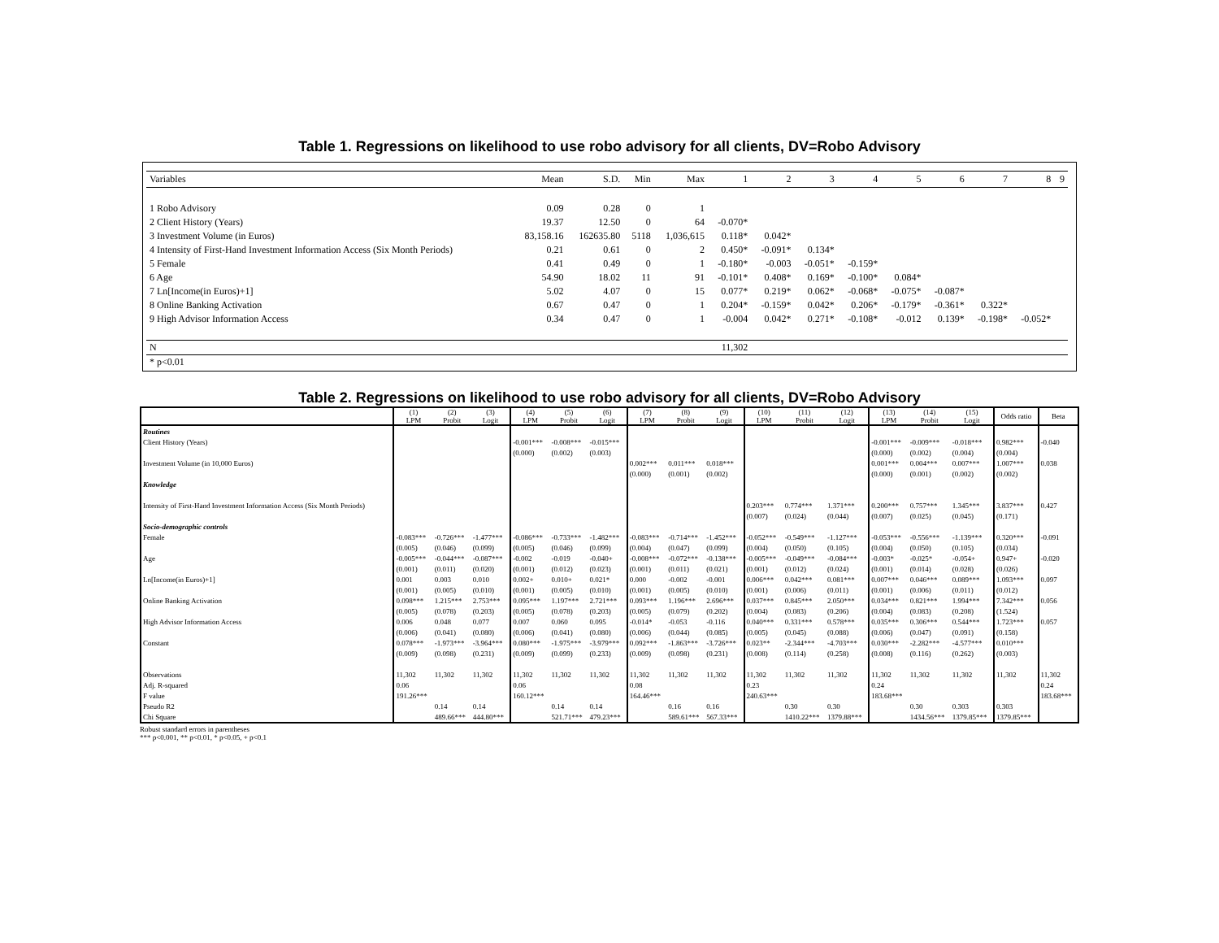Table 1. Regressions on likelihood to use robo advisory for all clients, DV=Robo Advisory
| Variables | Mean | S.D. | Min | Max | 1 | 2 | 3 | 4 | 5 | 6 | 7 | 8 | 9 |
| --- | --- | --- | --- | --- | --- | --- | --- | --- | --- | --- | --- | --- | --- |
| 1 Robo Advisory | 0.09 | 0.28 | 0 | 1 | | | | | | | | | |
| 2 Client History (Years) | 19.37 | 12.50 | 0 | 64 | -0.070* | | | | | | | | |
| 3 Investment Volume (in Euros) | 83,158.16 | 162635.80 | 5118 | 1,036,615 | 0.118* | 0.042* | | | | | | | |
| 4 Intensity of First-Hand Investment Information Access (Six Month Periods) | 0.21 | 0.61 | 0 | 2 | 0.450* | -0.091* | 0.134* | | | | | | |
| 5 Female | 0.41 | 0.49 | 0 | 1 | -0.180* | -0.003 | -0.051* | -0.159* | | | | | |
| 6 Age | 54.90 | 18.02 | 11 | 91 | -0.101* | 0.408* | 0.169* | -0.100* | 0.084* | | | | |
| 7 Ln[Income(in Euros)+1] | 5.02 | 4.07 | 0 | 15 | 0.077* | 0.219* | 0.062* | -0.068* | -0.075* | -0.087* | | | |
| 8 Online Banking Activation | 0.67 | 0.47 | 0 | 1 | 0.204* | -0.159* | 0.042* | 0.206* | -0.179* | -0.361* | 0.322* | | |
| 9 High Advisor Information Access | 0.34 | 0.47 | 0 | 1 | -0.004 | 0.042* | 0.271* | -0.108* | -0.012 | 0.139* | -0.198* | -0.052* | |
| N | | | | | 11,302 | | | | | | | | |
| * p<0.01 | | | | | | | | | | | | | |
Table 2. Regressions on likelihood to use robo advisory for all clients, DV=Robo Advisory
| | (1) LPM | (2) Probit | (3) Logit | (4) LPM | (5) Probit | (6) Logit | (7) LPM | (8) Probit | (9) Logit | (10) LPM | (11) Probit | (12) Logit | (13) LPM | (14) Probit | (15) Logit | Odds ratio | Beta |
| --- | --- | --- | --- | --- | --- | --- | --- | --- | --- | --- | --- | --- | --- | --- | --- | --- | --- |
| Routines | | | | | | | | | | | | | | | | | |
| Client History (Years) | | | | -0.001*** | -0.008*** | -0.015*** | | | | | | | -0.001*** | -0.009*** | -0.018*** | 0.982*** | -0.040 |
| | | | | (0.000) | (0.002) | (0.003) | | | | | | | (0.000) | (0.002) | (0.004) | (0.004) | |
| Investment Volume (in 10,000 Euros) | | | | | | | 0.002*** | 0.011*** | 0.018*** | | | | 0.001*** | 0.004*** | 0.007*** | 1.007*** | 0.038 |
| | | | | | | | (0.000) | (0.001) | (0.002) | | | | (0.000) | (0.001) | (0.002) | (0.002) | |
| Knowledge | | | | | | | | | | | | | | | | | |
| Intensity of First-Hand Investment Information Access (Six Month Periods) | | | | | | | | | | 0.203*** | 0.774*** | 1.371*** | 0.200*** | 0.757*** | 1.345*** | 3.837*** | 0.427 |
| | | | | | | | | | | (0.007) | (0.024) | (0.044) | (0.007) | (0.025) | (0.045) | (0.171) | |
| Socio-demographic controls | | | | | | | | | | | | | | | | | |
| Female | -0.083*** | -0.726*** | -1.477*** | -0.086*** | -0.733*** | -1.482*** | -0.083*** | -0.714*** | -1.452*** | -0.052*** | -0.549*** | -1.127*** | -0.053*** | -0.556*** | -1.139*** | 0.320*** | -0.091 |
| | (0.005) | (0.046) | (0.099) | (0.005) | (0.046) | (0.099) | (0.004) | (0.047) | (0.099) | (0.004) | (0.050) | (0.105) | (0.004) | (0.050) | (0.105) | (0.034) | |
| Age | -0.005*** | -0.044*** | -0.087*** | -0.002 | -0.019 | -0.040+ | -0.008*** | -0.072*** | -0.138*** | -0.005*** | -0.049*** | -0.084*** | -0.003* | -0.025* | -0.054+ | 0.947+ | -0.020 |
| | (0.001) | (0.011) | (0.020) | (0.001) | (0.012) | (0.023) | (0.001) | (0.011) | (0.021) | (0.001) | (0.012) | (0.024) | (0.001) | (0.014) | (0.028) | (0.026) | |
| Ln[Income(in Euros)+1] | 0.001 | 0.003 | 0.010 | 0.002+ | 0.010+ | 0.021* | 0.000 | -0.002 | -0.001 | 0.006*** | 0.042*** | 0.081*** | 0.007*** | 0.046*** | 0.089*** | 1.093*** | 0.097 |
| | (0.001) | (0.005) | (0.010) | (0.001) | (0.005) | (0.010) | (0.001) | (0.005) | (0.010) | (0.001) | (0.006) | (0.011) | (0.001) | (0.006) | (0.011) | (0.012) | |
| Online Banking Activation | 0.098*** | 1.215*** | 2.753*** | 0.095*** | 1.197*** | 2.721*** | 0.093*** | 1.196*** | 2.696*** | 0.037*** | 0.845*** | 2.050*** | 0.034*** | 0.821*** | 1.994*** | 7.342*** | 0.056 |
| | (0.005) | (0.078) | (0.203) | (0.005) | (0.078) | (0.203) | (0.005) | (0.079) | (0.202) | (0.004) | (0.083) | (0.206) | (0.004) | (0.083) | (0.208) | (1.524) | |
| High Advisor Information Access | 0.006 | 0.048 | 0.077 | 0.007 | 0.060 | 0.095 | -0.014* | -0.053 | -0.116 | 0.040*** | 0.331*** | 0.578*** | 0.035*** | 0.306*** | 0.544*** | 1.723*** | 0.057 |
| | (0.006) | (0.041) | (0.080) | (0.006) | (0.041) | (0.080) | (0.006) | (0.044) | (0.085) | (0.005) | (0.045) | (0.088) | (0.006) | (0.047) | (0.091) | (0.158) | |
| Constant | 0.078*** | -1.973*** | -3.964*** | 0.080*** | -1.975*** | -3.979*** | 0.092*** | -1.863*** | -3.726*** | 0.023** | -2.344*** | -4.703*** | 0.030*** | -2.282*** | -4.577*** | 0.010*** | |
| | (0.009) | (0.098) | (0.231) | (0.009) | (0.099) | (0.233) | (0.009) | (0.098) | (0.231) | (0.008) | (0.114) | (0.258) | (0.008) | (0.116) | (0.262) | (0.003) | |
| Observations | 11,302 | 11,302 | 11,302 | 11,302 | 11,302 | 11,302 | 11,302 | 11,302 | 11,302 | 11,302 | 11,302 | 11,302 | 11,302 | 11,302 | 11,302 | 11,302 | 11,302 |
| Adj. R-squared | 0.06 | | | 0.06 | | | 0.08 | | | 0.23 | | | 0.24 | | | | 0.24 |
| F value | 191.26*** | | | 160.12*** | | | 164.46*** | | | 240.63*** | | | 183.68*** | | | | 183.68*** |
| Pseudo R2 | | 0.14 | 0.14 | | 0.14 | 0.14 | | 0.16 | 0.16 | | 0.30 | 0.30 | | 0.30 | 0.303 | 0.303 | |
| Chi Square | | 489.66*** | 444.80*** | | 521.71*** | 479.23*** | | 589.61*** | 567.33*** | | 1410.22*** | 1379.88*** | | 1434.56*** | 1379.85*** | 1379.85*** | |
Robust standard errors in parentheses
*** p<0.001, ** p<0.01, * p<0.05, + p<0.1